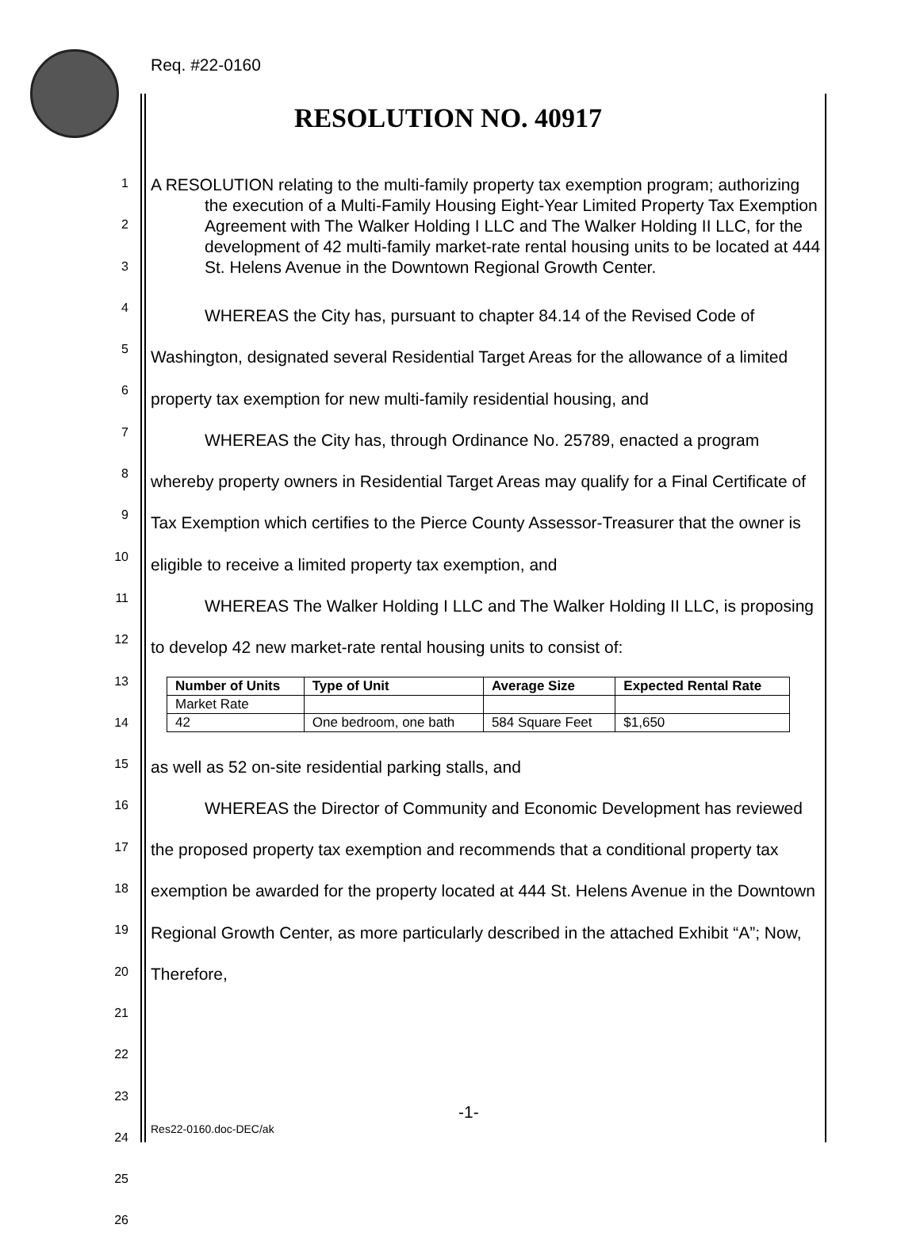Req. #22-0160
RESOLUTION NO. 40917
1
2
3
4
5
6
7
8
9
10
11
12
13
14
15
16
17
18
19
20
21
22
23
24
25
26
A RESOLUTION relating to the multi-family property tax exemption program; authorizing the execution of a Multi-Family Housing Eight-Year Limited Property Tax Exemption Agreement with The Walker Holding I LLC and The Walker Holding II LLC, for the development of 42 multi-family market-rate rental housing units to be located at 444 St. Helens Avenue in the Downtown Regional Growth Center.
WHEREAS the City has, pursuant to chapter 84.14 of the Revised Code of Washington, designated several Residential Target Areas for the allowance of a limited property tax exemption for new multi-family residential housing, and
WHEREAS the City has, through Ordinance No. 25789, enacted a program whereby property owners in Residential Target Areas may qualify for a Final Certificate of Tax Exemption which certifies to the Pierce County Assessor-Treasurer that the owner is eligible to receive a limited property tax exemption, and
WHEREAS The Walker Holding I LLC and The Walker Holding II LLC, is proposing to develop 42 new market-rate rental housing units to consist of:
| Number of Units | Type of Unit | Average Size | Expected Rental Rate |
| --- | --- | --- | --- |
| Market Rate | | | |
| 42 | One bedroom, one bath | 584 Square Feet | $1,650 |
as well as 52 on-site residential parking stalls, and
WHEREAS the Director of Community and Economic Development has reviewed the proposed property tax exemption and recommends that a conditional property tax exemption be awarded for the property located at 444 St. Helens Avenue in the Downtown Regional Growth Center, as more particularly described in the attached Exhibit “A”; Now, Therefore,
-1-
Res22-0160.doc-DEC/ak